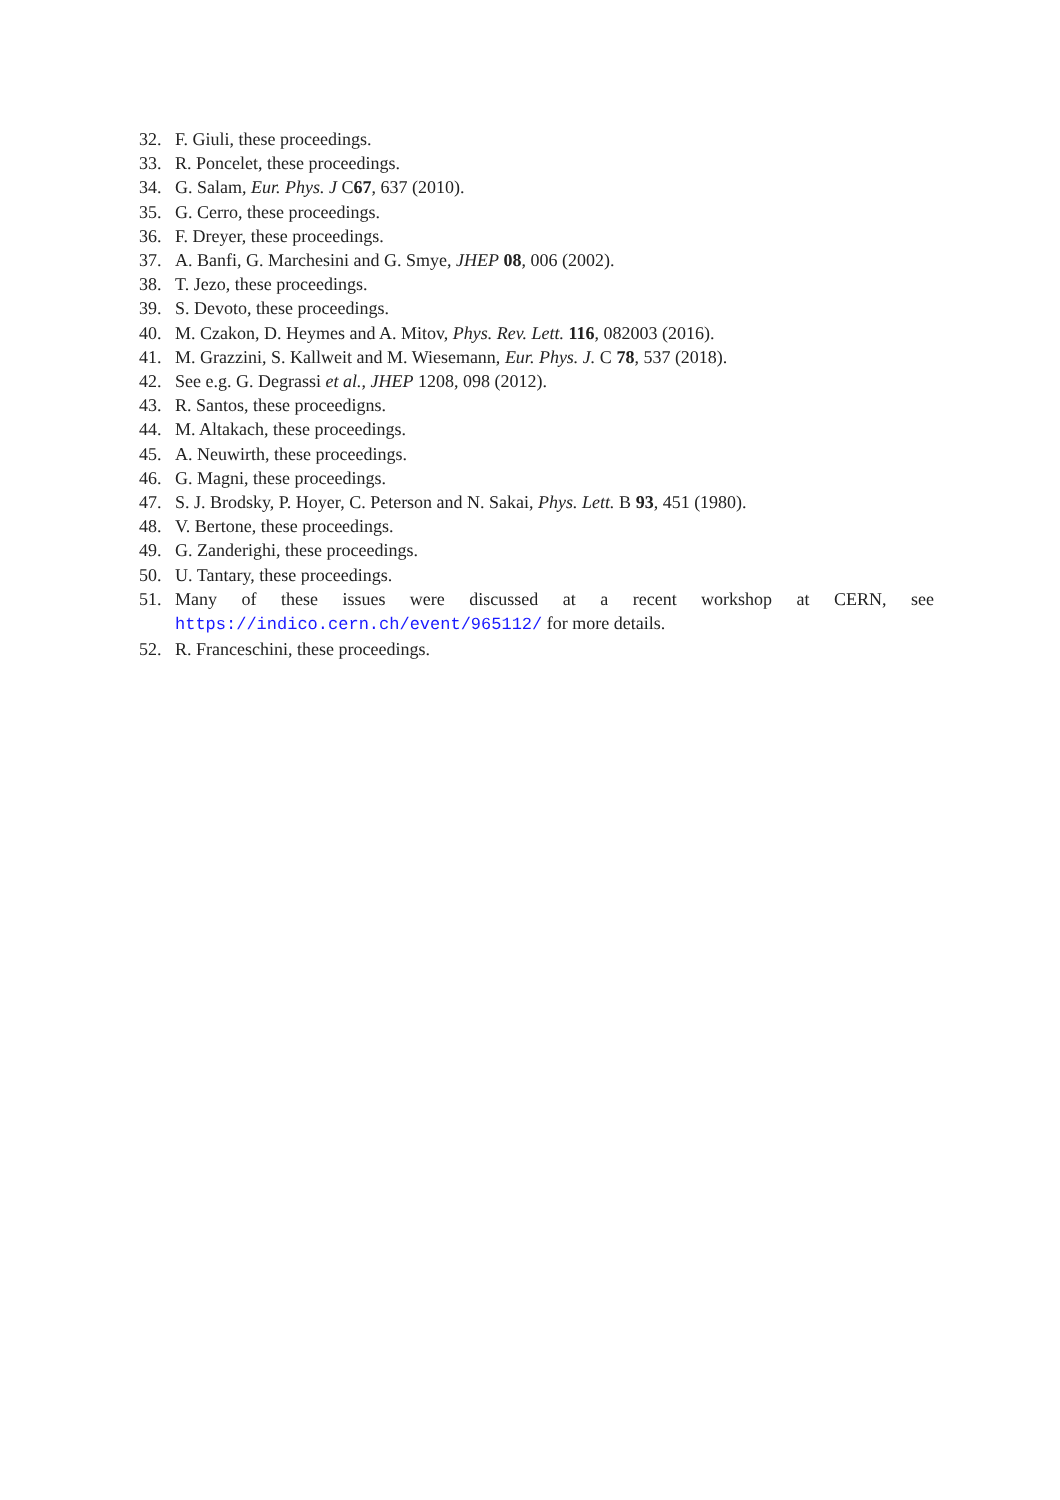32. F. Giuli, these proceedings.
33. R. Poncelet, these proceedings.
34. G. Salam, Eur. Phys. J C67, 637 (2010).
35. G. Cerro, these proceedings.
36. F. Dreyer, these proceedings.
37. A. Banfi, G. Marchesini and G. Smye, JHEP 08, 006 (2002).
38. T. Jezo, these proceedings.
39. S. Devoto, these proceedings.
40. M. Czakon, D. Heymes and A. Mitov, Phys. Rev. Lett. 116, 082003 (2016).
41. M. Grazzini, S. Kallweit and M. Wiesemann, Eur. Phys. J. C 78, 537 (2018).
42. See e.g. G. Degrassi et al., JHEP 1208, 098 (2012).
43. R. Santos, these proceedigns.
44. M. Altakach, these proceedings.
45. A. Neuwirth, these proceedings.
46. G. Magni, these proceedings.
47. S. J. Brodsky, P. Hoyer, C. Peterson and N. Sakai, Phys. Lett. B 93, 451 (1980).
48. V. Bertone, these proceedings.
49. G. Zanderighi, these proceedings.
50. U. Tantary, these proceedings.
51. Many of these issues were discussed at a recent workshop at CERN, see https://indico.cern.ch/event/965112/ for more details.
52. R. Franceschini, these proceedings.